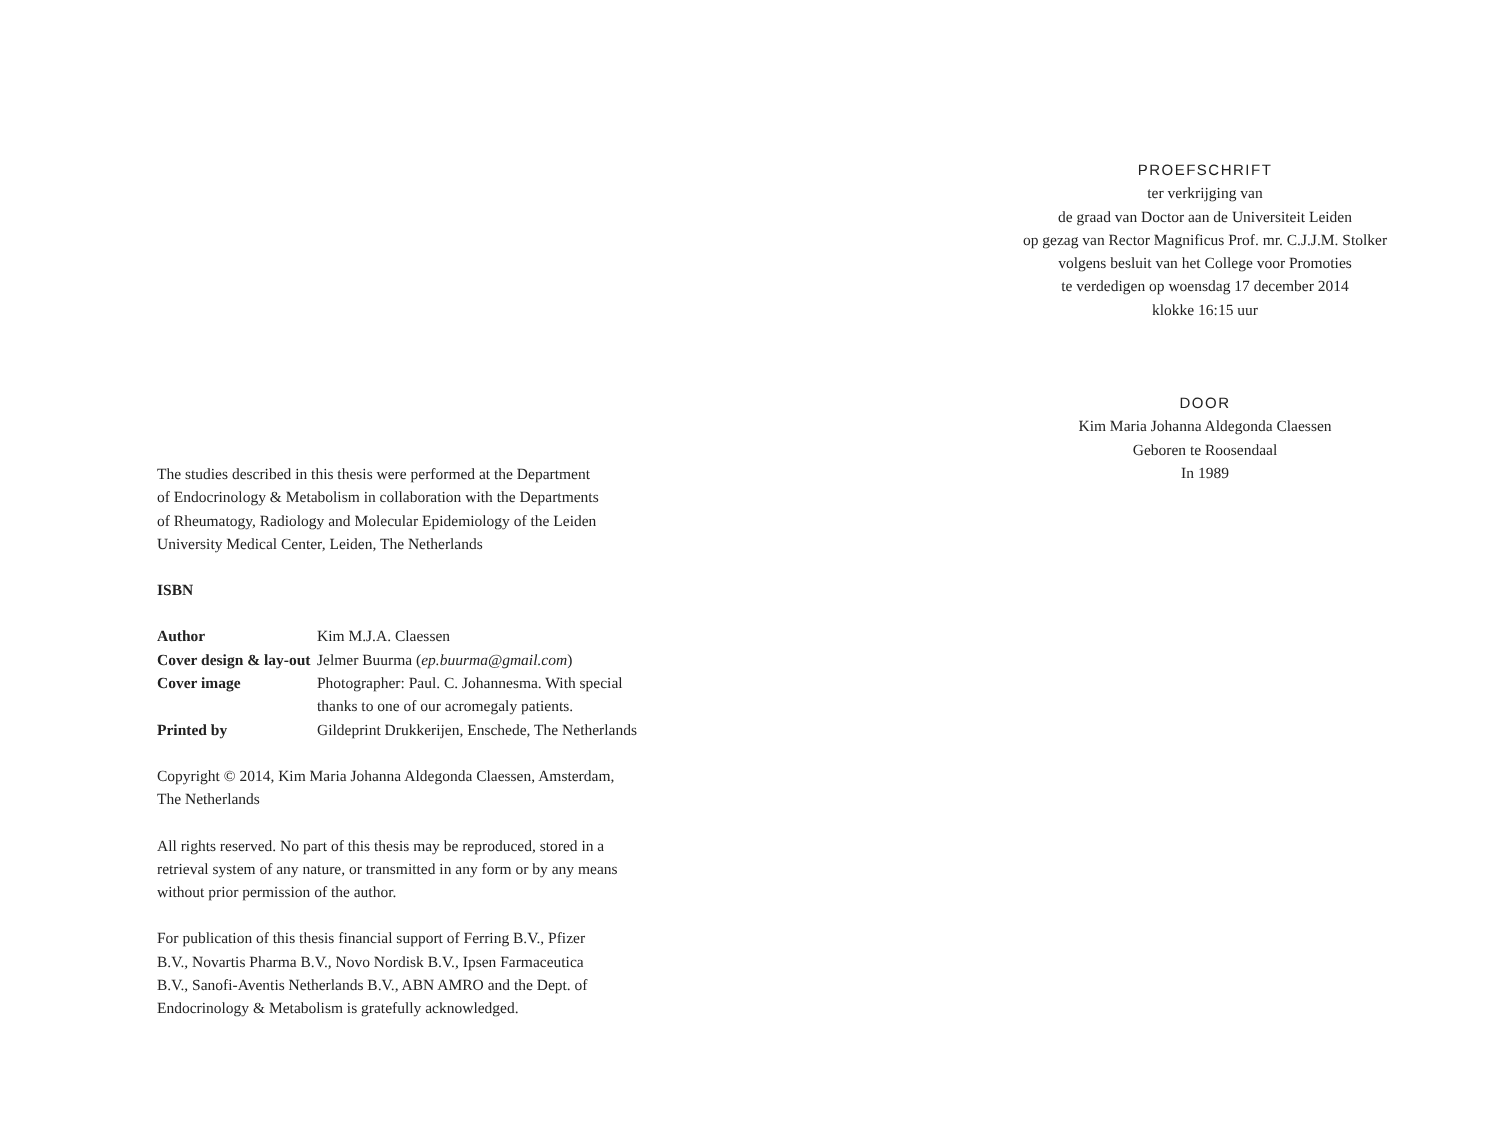The studies described in this thesis were performed at the Department
of Endocrinology & Metabolism in collaboration with the Departments
of Rheumatogy, Radiology and Molecular Epidemiology of the Leiden
University Medical Center, Leiden, The Netherlands
ISBN
| Author | Kim M.J.A. Claessen |
| Cover design & lay-out | Jelmer Buurma ( ep.buurma@gmail.com ) |
| Cover image | Photographer: Paul. C. Johannesma. With special thanks to one of our acromegaly patients. |
| Printed by | Gildeprint Drukkerijen, Enschede, The Netherlands |
Copyright © 2014, Kim Maria Johanna Aldegonda Claessen, Amsterdam,
The Netherlands
All rights reserved. No part of this thesis may be reproduced, stored in a
retrieval system of any nature, or transmitted in any form or by any means
without prior permission of the author.
For publication of this thesis financial support of Ferring B.V., Pfizer
B.V., Novartis Pharma B.V., Novo Nordisk B.V., Ipsen Farmaceutica
B.V., Sanofi-Aventis Netherlands B.V., ABN AMRO and the Dept. of
Endocrinology & Metabolism is gratefully acknowledged.
PROEFSCHRIFT
ter verkrijging van
de graad van Doctor aan de Universiteit Leiden
op gezag van Rector Magnificus Prof. mr. C.J.J.M. Stolker
volgens besluit van het College voor Promoties
te verdedigen op woensdag 17 december 2014
klokke 16:15 uur
DOOR
Kim Maria Johanna Aldegonda Claessen
Geboren te Roosendaal
In 1989